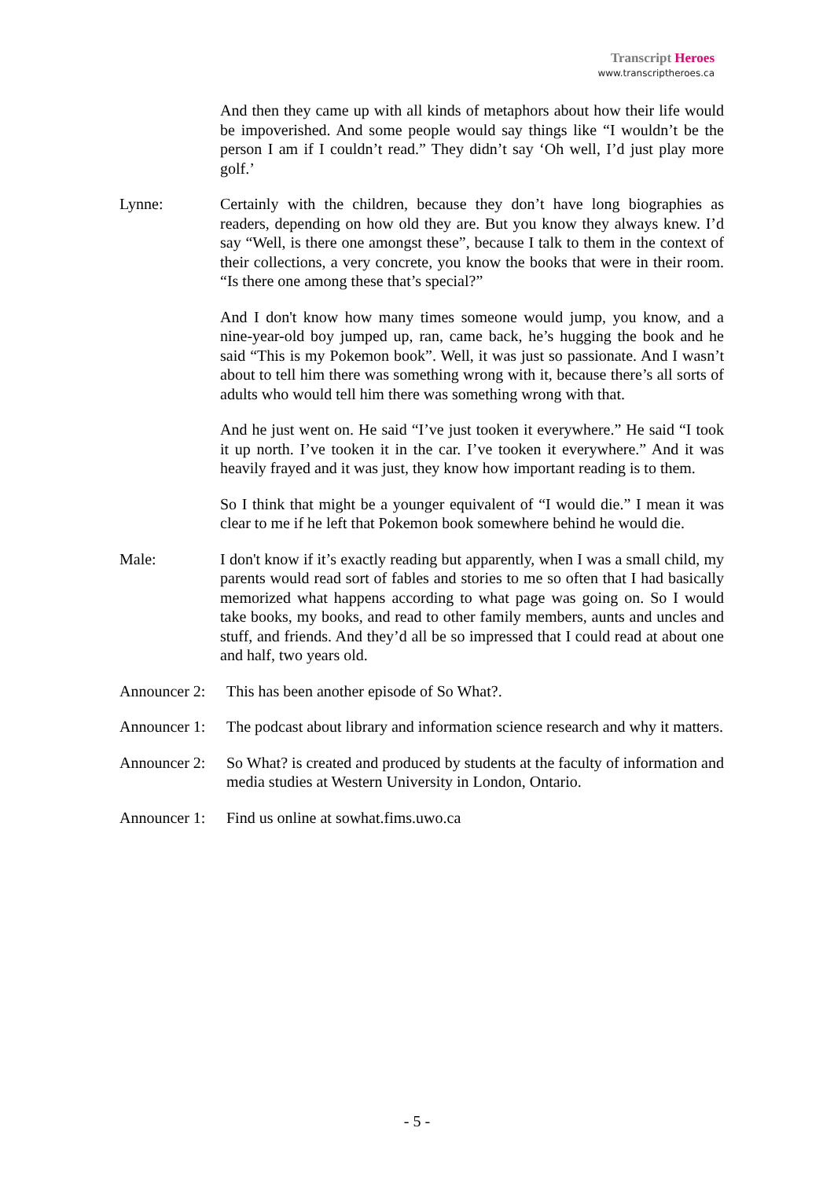Transcript Heroes
www.transcriptheroes.ca
And then they came up with all kinds of metaphors about how their life would be impoverished. And some people would say things like “I wouldn’t be the person I am if I couldn’t read.” They didn’t say ‘Oh well, I’d just play more golf.’
Lynne: Certainly with the children, because they don’t have long biographies as readers, depending on how old they are. But you know they always knew. I’d say “Well, is there one amongst these”, because I talk to them in the context of their collections, a very concrete, you know the books that were in their room. “Is there one among these that’s special?”
And I don't know how many times someone would jump, you know, and a nine-year-old boy jumped up, ran, came back, he’s hugging the book and he said “This is my Pokemon book”. Well, it was just so passionate. And I wasn’t about to tell him there was something wrong with it, because there’s all sorts of adults who would tell him there was something wrong with that.
And he just went on. He said “I’ve just tooken it everywhere.” He said “I took it up north. I’ve tooken it in the car. I’ve tooken it everywhere.” And it was heavily frayed and it was just, they know how important reading is to them.
So I think that might be a younger equivalent of “I would die.” I mean it was clear to me if he left that Pokemon book somewhere behind he would die.
Male: I don't know if it’s exactly reading but apparently, when I was a small child, my parents would read sort of fables and stories to me so often that I had basically memorized what happens according to what page was going on. So I would take books, my books, and read to other family members, aunts and uncles and stuff, and friends. And they’d all be so impressed that I could read at about one and half, two years old.
Announcer 2:
This has been another episode of So What?.
Announcer 1:
The podcast about library and information science research and why it matters.
Announcer 2:
So What? is created and produced by students at the faculty of information and media studies at Western University in London, Ontario.
Announcer 1:
Find us online at sowhat.fims.uwo.ca
- 5 -